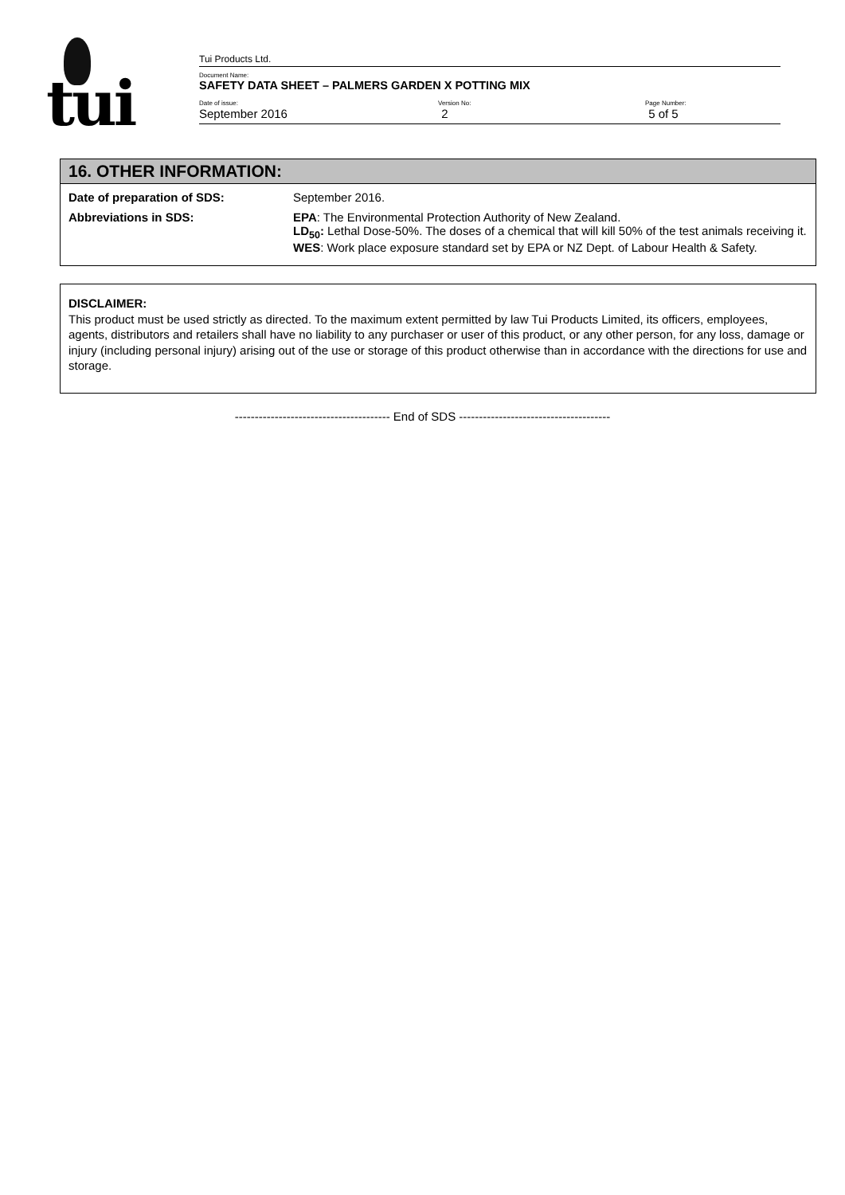tui
Tui Products Ltd.
Document Name:
SAFETY DATA SHEET – PALMERS GARDEN X POTTING MIX
Date of issue: Version No: Page Number:
September 2016 2 5 of 5
16. OTHER INFORMATION:
| Date of preparation of SDS: | September 2016. |
| Abbreviations in SDS: | EPA : The Environmental Protection Authority of New Zealand. LD<sub>50</sub>: Lethal Dose-50%. The doses of a chemical that will kill 50% of the test animals receiving it. WES : Work place exposure standard set by EPA or NZ Dept. of Labour Health & Safety. |
DISCLAIMER:
This product must be used strictly as directed. To the maximum extent permitted by law Tui Products Limited, its officers, employees, agents, distributors and retailers shall have no liability to any purchaser or user of this product, or any other person, for any loss, damage or injury (including personal injury) arising out of the use or storage of this product otherwise than in accordance with the directions for use and storage.
--------------------------------------- End of SDS --------------------------------------